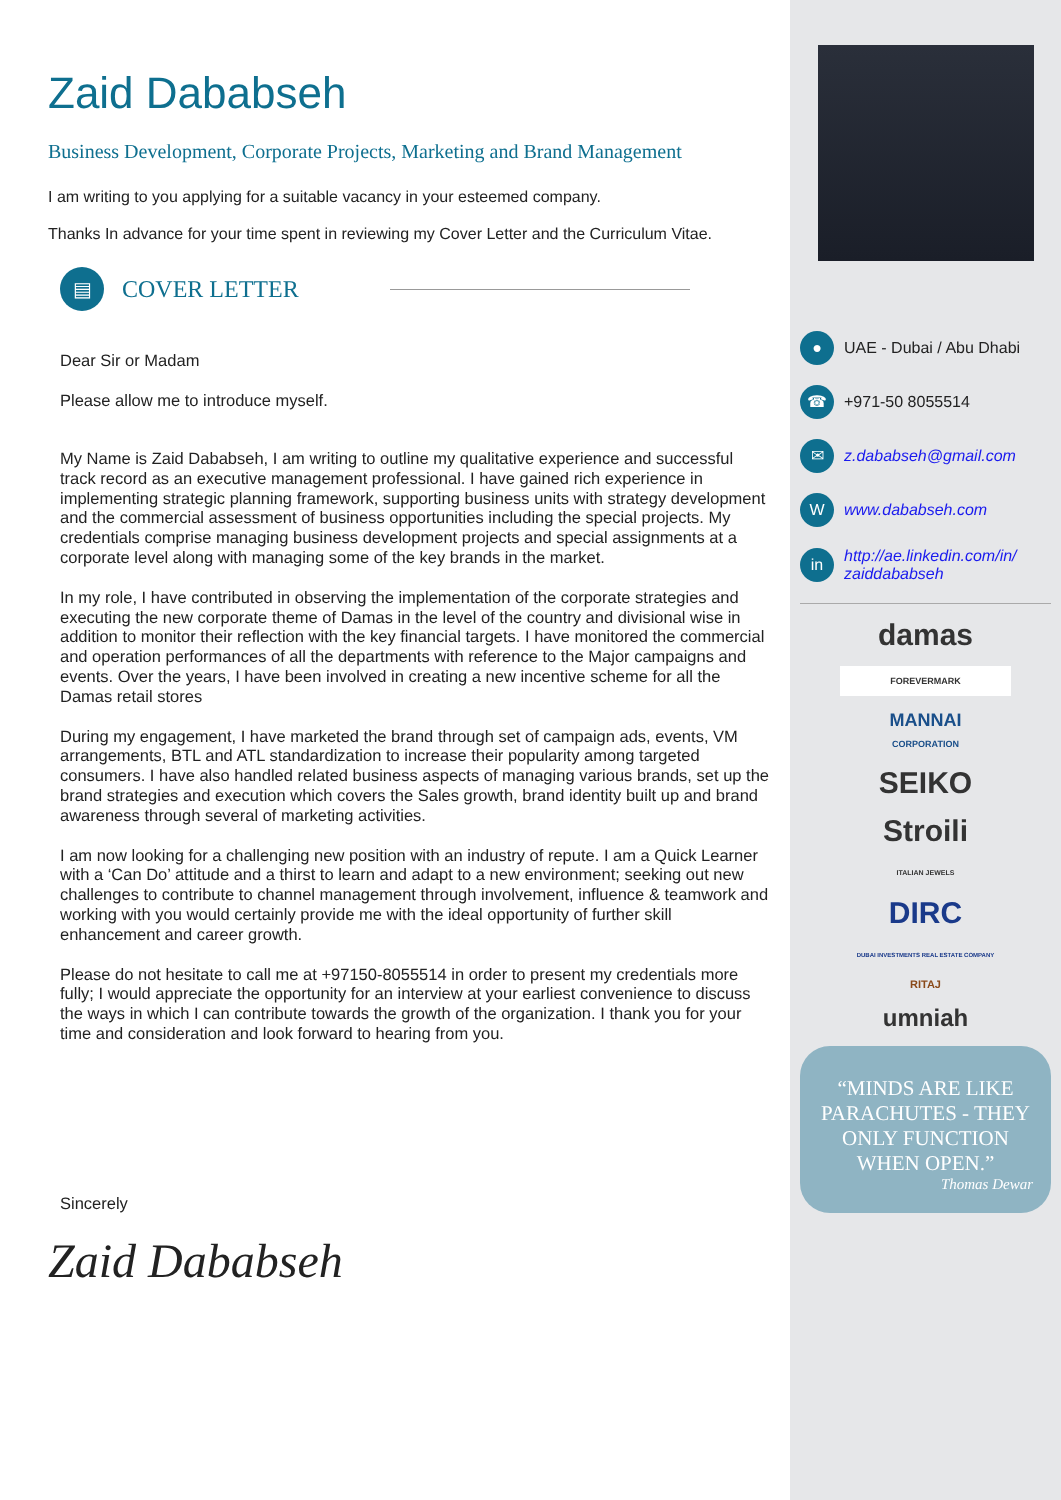Zaid Dababseh
Business Development, Corporate Projects, Marketing and Brand Management
I am writing to you applying for a suitable vacancy in your esteemed company.
Thanks In advance for your time spent in reviewing my Cover Letter and the Curriculum Vitae.
▤
COVER LETTER
Dear Sir or Madam
Please allow me to introduce myself.
My Name is Zaid Dababseh, I am writing to outline my qualitative experience and successful track record as an executive management professional. I have gained rich experience in implementing strategic planning framework, supporting business units with strategy development and the commercial assessment of business opportunities including the special projects. My credentials comprise managing business development projects and special assignments at a corporate level along with managing some of the key brands in the market.
In my role, I have contributed in observing the implementation of the corporate strategies and executing the new corporate theme of Damas in the level of the country and divisional wise in addition to monitor their reflection with the key financial targets. I have monitored the commercial and operation performances of all the departments with reference to the Major campaigns and events. Over the years, I have been involved in creating a new incentive scheme for all the Damas retail stores
During my engagement, I have marketed the brand through set of campaign ads, events, VM arrangements, BTL and ATL standardization to increase their popularity among targeted consumers. I have also handled related business aspects of managing various brands, set up the brand strategies and execution which covers the Sales growth, brand identity built up and brand awareness through several of marketing activities.
I am now looking for a challenging new position with an industry of repute. I am a Quick Learner with a ‘Can Do’ attitude and a thirst to learn and adapt to a new environment; seeking out new challenges to contribute to channel management through involvement, influence & teamwork and working with you would certainly provide me with the ideal opportunity of further skill enhancement and career growth.
Please do not hesitate to call me at +97150-8055514 in order to present my credentials more fully; I would appreciate the opportunity for an interview at your earliest convenience to discuss the ways in which I can contribute towards the growth of the organization. I thank you for your time and consideration and look forward to hearing from you.
Sincerely
Zaid Dababseh
●
UAE - Dubai / Abu Dhabi
☎
+971-50 8055514
✉
z.dababseh@gmail.com
W
www.dababseh.com
in
http://ae.linkedin.com/in/ zaiddababseh
damas
FOREVERMARK
MANNAI
CORPORATION
SEIKO
Stroili
ITALIAN JEWELS
DIRC
DUBAI INVESTMENTS REAL ESTATE COMPANY
RITAJ
umniah
“MINDS ARE LIKE PARACHUTES - THEY ONLY FUNCTION WHEN OPEN.”
Thomas Dewar